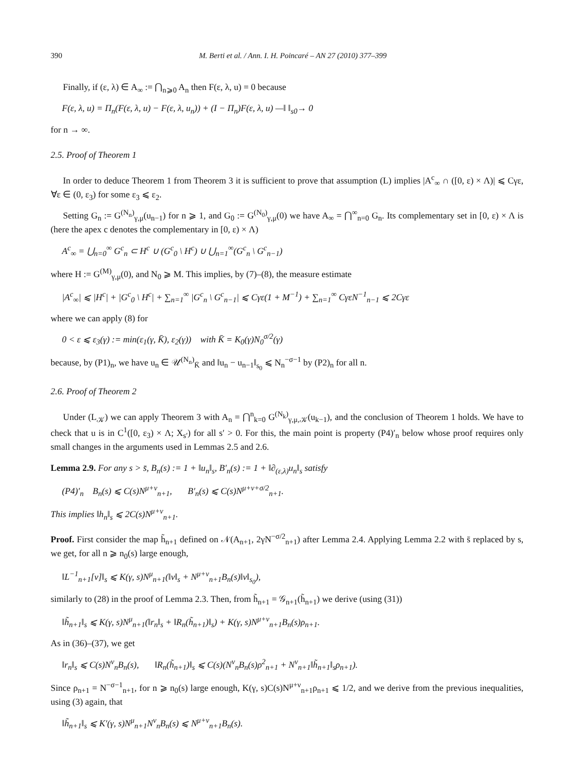390 M. Berti et al. / Ann. I. H. Poincaré – AN 27 (2010) 377–399
Finally, if (ε, λ) ∈ A<sub>∞</sub> := ⋂<sub>n⩾0</sub> A<sub>n</sub> then F(ε, λ, u) = 0 because
F(ε, λ, u) = Π<sub>n</sub>(F(ε, λ, u) − F(ε, λ, u<sub>n</sub>)) + (I − Π<sub>n</sub>)F(ε, λ, u) —‖ ‖<sub>s0</sub>→ 0
for n → ∞.
2.5. Proof of Theorem 1
In order to deduce Theorem 1 from Theorem 3 it is sufficient to prove that assumption (L) implies |A<sup>c</sup><sub>∞</sub> ∩ ([0, ε) × Λ)| ⩽ Cγε, ∀ε ∈ (0, ε<sub>3</sub>) for some ε<sub>3</sub> ⩽ ε<sub>2</sub>.
Setting G<sub>n</sub> := G<sup>(N<sub>n</sub>)</sup><sub>γ,μ</sub>(u<sub>n−1</sub>) for n ⩾ 1, and G<sub>0</sub> := G<sup>(N<sub>0</sub>)</sup><sub>γ,μ</sub>(0) we have A<sub>∞</sub> = ⋂<sup>∞</sup><sub>n=0</sub> G<sub>n</sub>. Its complementary set in [0, ε) × Λ is (here the apex c denotes the complementary in [0, ε) × Λ)
A<sup>c</sup><sub>∞</sub> = ⋃<sub>n=0</sub><sup>∞</sup> G<sup>c</sup><sub>n</sub> ⊂ H<sup>c</sup> ∪ (G<sup>c</sup><sub>0</sub> \ H<sup>c</sup>) ∪ ⋃<sub>n=1</sub><sup>∞</sup>(G<sup>c</sup><sub>n</sub> \ G<sup>c</sup><sub>n−1</sub>)
where H := G<sup>(M)</sup><sub>γ,μ</sub>(0), and N<sub>0</sub> ⩾ M. This implies, by (7)–(8), the measure estimate
|A<sup>c</sup><sub>∞</sub>| ⩽ |H<sup>c</sup>| + |G<sup>c</sup><sub>0</sub> \ H<sup>c</sup>| + ∑<sub>n=1</sub><sup>∞</sup> |G<sup>c</sup><sub>n</sub> \ G<sup>c</sup><sub>n−1</sub>| ⩽ Cγε(1 + M<sup>−1</sup>) + ∑<sub>n=1</sub><sup>∞</sup> CγεN<sup>−1</sup><sub>n−1</sub> ⩽ 2Cγε
where we can apply (8) for
0 < ε ⩽ ε<sub>3</sub>(γ) := min(ε<sub>1</sub>(γ, K̄), ε<sub>2</sub>(γ)) with K̄ = K<sub>0</sub>(γ)N<sub>0</sub><sup>σ/2</sup>(γ)
because, by (P1)<sub>n</sub>, we have u<sub>n</sub> ∈ 𝒰<sup>(N<sub>n</sub>)</sup><sub>K̄</sub> and ‖u<sub>n</sub> − u<sub>n−1</sub>‖<sub>s<sub>0</sub></sub> ⩽ N<sub>n</sub><sup>−σ−1</sup> by (P2)<sub>n</sub> for all n.
2.6. Proof of Theorem 2
Under (L<sub>𝒦</sub>) we can apply Theorem 3 with A<sub>n</sub> = ⋂<sup>n</sup><sub>k=0</sub> G<sup>(N<sub>k</sub>)</sup><sub>γ,μ,𝒦</sub>(u<sub>k−1</sub>), and the conclusion of Theorem 1 holds. We have to check that u is in C<sup>1</sup>([0, ε<sub>3</sub>) × Λ; X<sub>s′</sub>) for all s′ > 0. For this, the main point is property (P4)′<sub>n</sub> below whose proof requires only small changes in the arguments used in Lemmas 2.5 and 2.6.
Lemma 2.9. For any s > s̄, B<sub>n</sub>(s) := 1 + ‖u<sub>n</sub>‖<sub>s</sub>, B′<sub>n</sub>(s) := 1 + ‖∂<sub>(ε,λ)</sub>u<sub>n</sub>‖<sub>s</sub> satisfy
(P4)′<sub>n</sub> B<sub>n</sub>(s) ⩽ C(s)N<sup>μ+ν</sup><sub>n+1</sub>, B′<sub>n</sub>(s) ⩽ C(s)N<sup>μ+ν+σ/2</sup><sub>n+1</sub>.
This implies ‖h<sub>n</sub>‖<sub>s</sub> ⩽ 2C(s)N<sup>μ+ν</sup><sub>n+1</sub>.
Proof. First consider the map h̃<sub>n+1</sub> defined on 𝒩(A<sub>n+1</sub>, 2γN<sup>−σ/2</sup><sub>n+1</sub>) after Lemma 2.4. Applying Lemma 2.2 with s̄ replaced by s, we get, for all n ⩾ n<sub>0</sub>(s) large enough,
‖L<sup>−1</sup><sub>n+1</sub>[v]‖<sub>s</sub> ⩽ K(γ, s)N<sup>μ</sup><sub>n+1</sub>(‖v‖<sub>s</sub> + N<sup>μ+ν</sup><sub>n+1</sub>B<sub>n</sub>(s)‖v‖<sub>s<sub>0</sub></sub>),
similarly to (28) in the proof of Lemma 2.3. Then, from h̃<sub>n+1</sub> = 𝒢<sub>n+1</sub>(h̃<sub>n+1</sub>) we derive (using (31))
‖h̃<sub>n+1</sub>‖<sub>s</sub> ⩽ K(γ, s)N<sup>μ</sup><sub>n+1</sub>(‖r<sub>n</sub>‖<sub>s</sub> + ‖R<sub>n</sub>(h̃<sub>n+1</sub>)‖<sub>s</sub>) + K(γ, s)N<sup>μ+ν</sup><sub>n+1</sub>B<sub>n</sub>(s)ρ<sub>n+1</sub>.
As in (36)–(37), we get
‖r<sub>n</sub>‖<sub>s</sub> ⩽ C(s)N<sup>ν</sup><sub>n</sub>B<sub>n</sub>(s), ‖R<sub>n</sub>(h̃<sub>n+1</sub>)‖<sub>s</sub> ⩽ C(s)(N<sup>ν</sup><sub>n</sub>B<sub>n</sub>(s)ρ<sup>2</sup><sub>n+1</sub> + N<sup>ν</sup><sub>n+1</sub>‖h̃<sub>n+1</sub>‖<sub>s</sub>ρ<sub>n+1</sub>).
Since ρ<sub>n+1</sub> = N<sup>−σ−1</sup><sub>n+1</sub>, for n ⩾ n<sub>0</sub>(s) large enough, K(γ, s)C(s)N<sup>μ+ν</sup><sub>n+1</sub>ρ<sub>n+1</sub> ⩽ 1/2, and we derive from the previous inequalities, using (3) again, that
‖h̃<sub>n+1</sub>‖<sub>s</sub> ⩽ K′(γ, s)N<sup>μ</sup><sub>n+1</sub>N<sup>ν</sup><sub>n</sub>B<sub>n</sub>(s) ⩽ N<sup>μ+ν</sup><sub>n+1</sub>B<sub>n</sub>(s).